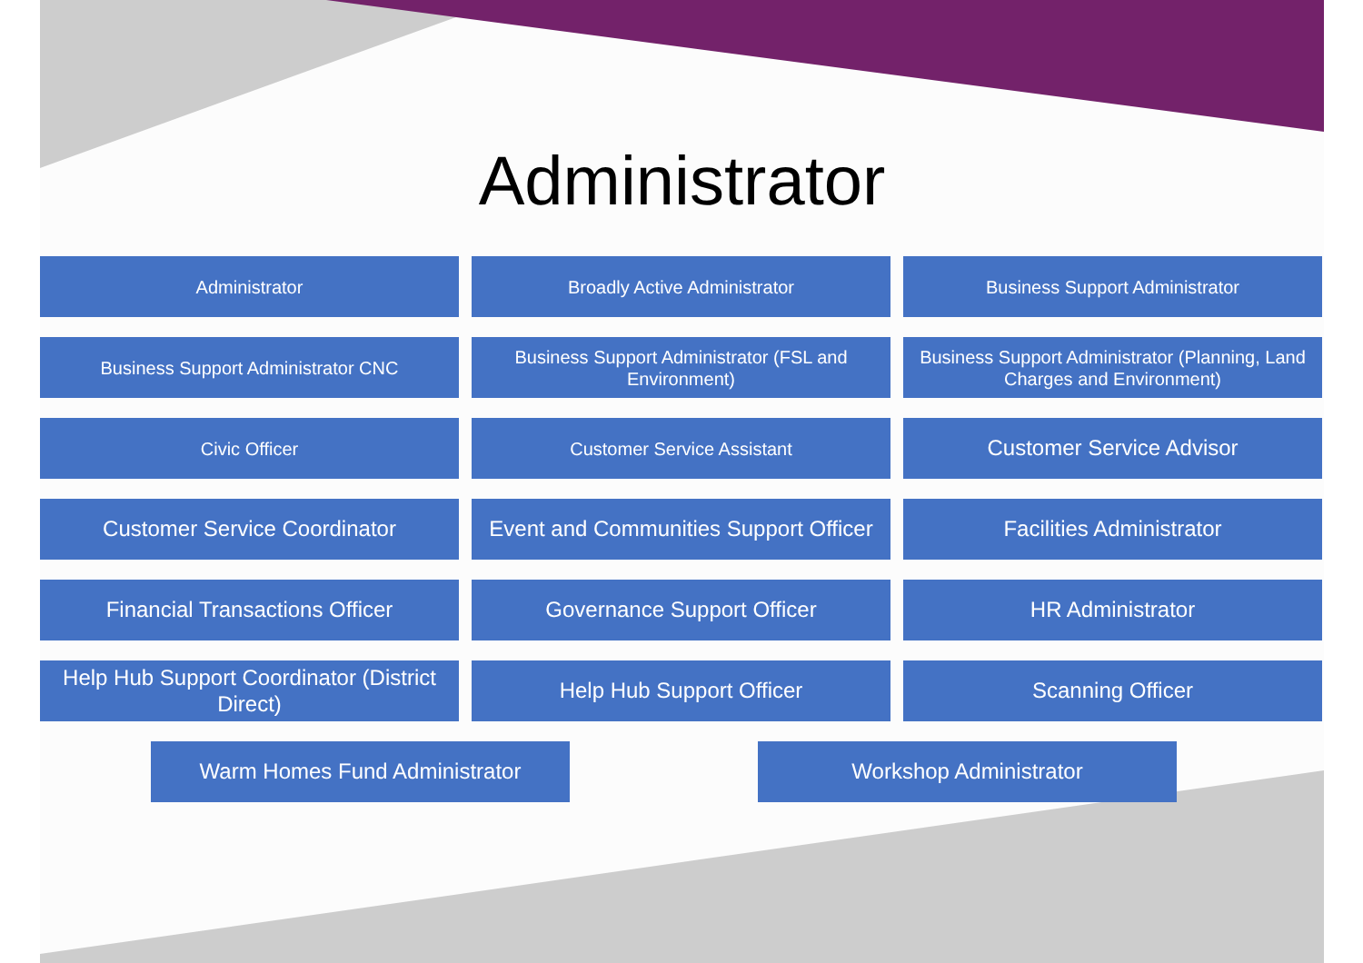Administrator
Administrator
Broadly Active Administrator
Business Support Administrator
Business Support Administrator CNC
Business Support Administrator (FSL and Environment)
Business Support Administrator (Planning, Land Charges and Environment)
Civic Officer
Customer Service Assistant
Customer Service Advisor
Customer Service Coordinator
Event and Communities Support Officer
Facilities Administrator
Financial Transactions Officer
Governance Support Officer
HR Administrator
Help Hub Support Coordinator (District Direct)
Help Hub Support Officer
Scanning Officer
Warm Homes Fund Administrator Workshop Administrator